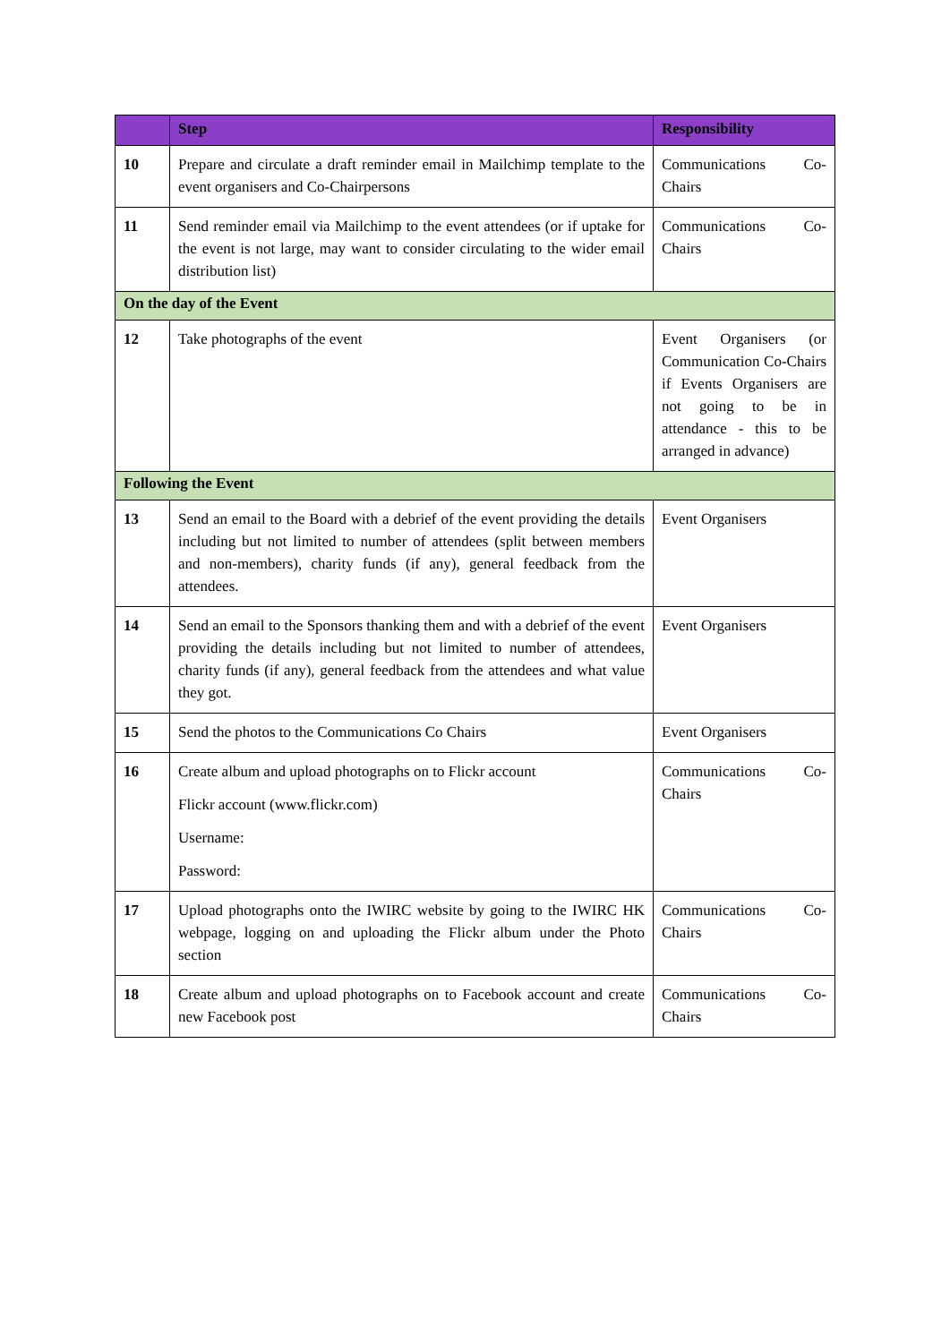| | Step | Responsibility |
| --- | --- | --- |
| 10 | Prepare and circulate a draft reminder email in Mailchimp template to the event organisers and Co-Chairpersons | Communications Co-Chairs |
| 11 | Send reminder email via Mailchimp to the event attendees (or if uptake for the event is not large, may want to consider circulating to the wider email distribution list) | Communications Co-Chairs |
| On the day of the Event | | |
| 12 | Take photographs of the event | Event Organisers (or Communication Co-Chairs if Events Organisers are not going to be in attendance - this to be arranged in advance) |
| Following the Event | | |
| 13 | Send an email to the Board with a debrief of the event providing the details including but not limited to number of attendees (split between members and non-members), charity funds (if any), general feedback from the attendees. | Event Organisers |
| 14 | Send an email to the Sponsors thanking them and with a debrief of the event providing the details including but not limited to number of attendees, charity funds (if any), general feedback from the attendees and what value they got. | Event Organisers |
| 15 | Send the photos to the Communications Co Chairs | Event Organisers |
| 16 | Create album and upload photographs on to Flickr account Flickr account (www.flickr.com) Username: Password: | Communications Co-Chairs |
| 17 | Upload photographs onto the IWIRC website by going to the IWIRC HK webpage, logging on and uploading the Flickr album under the Photo section | Communications Co-Chairs |
| 18 | Create album and upload photographs on to Facebook account and create new Facebook post | Communications Co-Chairs |